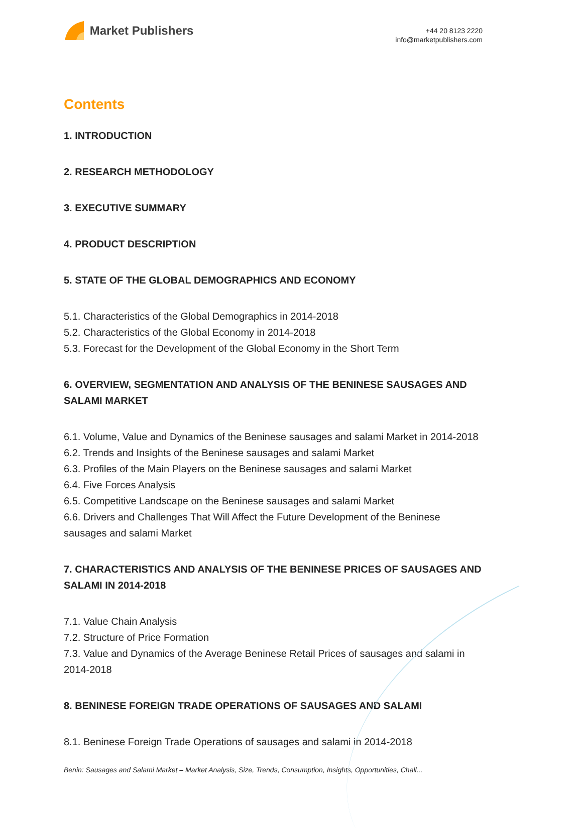Market Publishers
+44 20 8123 2220
info@marketpublishers.com
Contents
1. INTRODUCTION
2. RESEARCH METHODOLOGY
3. EXECUTIVE SUMMARY
4. PRODUCT DESCRIPTION
5. STATE OF THE GLOBAL DEMOGRAPHICS AND ECONOMY
5.1. Characteristics of the Global Demographics in 2014-2018
5.2. Characteristics of the Global Economy in 2014-2018
5.3. Forecast for the Development of the Global Economy in the Short Term
6. OVERVIEW, SEGMENTATION AND ANALYSIS OF THE BENINESE SAUSAGES AND SALAMI MARKET
6.1. Volume, Value and Dynamics of the Beninese sausages and salami Market in 2014-2018
6.2. Trends and Insights of the Beninese sausages and salami Market
6.3. Profiles of the Main Players on the Beninese sausages and salami Market
6.4. Five Forces Analysis
6.5. Competitive Landscape on the Beninese sausages and salami Market
6.6. Drivers and Challenges That Will Affect the Future Development of the Beninese sausages and salami Market
7. CHARACTERISTICS AND ANALYSIS OF THE BENINESE PRICES OF SAUSAGES AND SALAMI IN 2014-2018
7.1. Value Chain Analysis
7.2. Structure of Price Formation
7.3. Value and Dynamics of the Average Beninese Retail Prices of sausages and salami in 2014-2018
8. BENINESE FOREIGN TRADE OPERATIONS OF SAUSAGES AND SALAMI
8.1. Beninese Foreign Trade Operations of sausages and salami in 2014-2018
Benin: Sausages and Salami Market – Market Analysis, Size, Trends, Consumption, Insights, Opportunities, Chall...